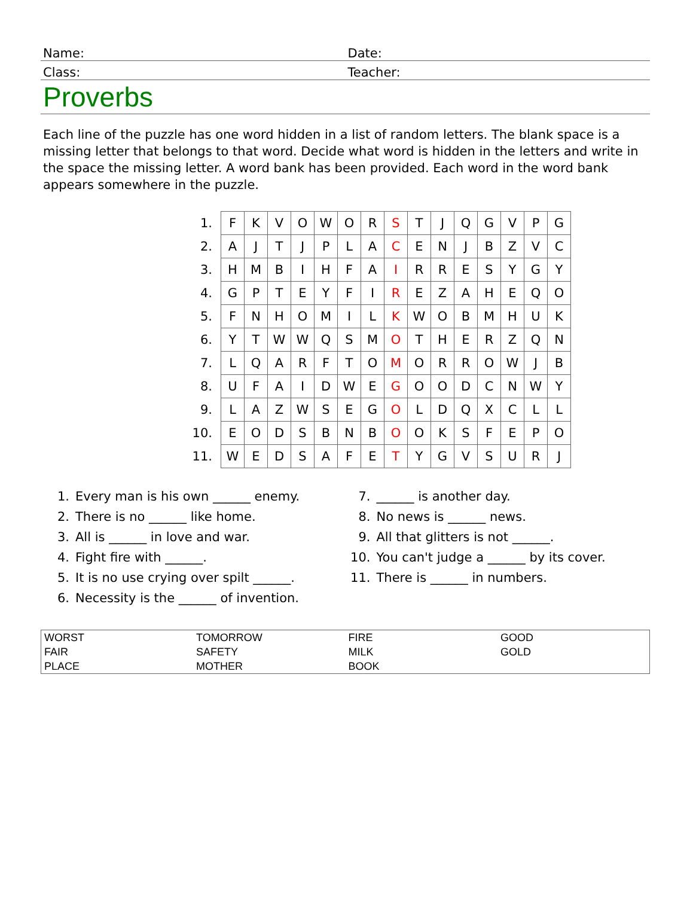Name:
Date:
Class:
Teacher:
Proverbs
Each line of the puzzle has one word hidden in a list of random letters. The blank space is a missing letter that belongs to that word. Decide what word is hidden in the letters and write in the space the missing letter. A word bank has been provided. Each word in the word bank appears somewhere in the puzzle.
| 1. | F | K | V | O | W | O | R | S | T | J | Q | G | V | P | G |
| 2. | A | J | T | J | P | L | A | C | E | N | J | B | Z | V | C |
| 3. | H | M | B | I | H | F | A | I | R | R | E | S | Y | G | Y |
| 4. | G | P | T | E | Y | F | I | R | E | Z | A | H | E | Q | O |
| 5. | F | N | H | O | M | I | L | K | W | O | B | M | H | U | K |
| 6. | Y | T | W | W | Q | S | M | O | T | H | E | R | Z | Q | N |
| 7. | L | Q | A | R | F | T | O | M | O | R | R | O | W | J | B |
| 8. | U | F | A | I | D | W | E | G | O | O | D | C | N | W | Y |
| 9. | L | A | Z | W | S | E | G | O | L | D | Q | X | C | L | L |
| 10. | E | O | D | S | B | N | B | O | O | K | S | F | E | P | O |
| 11. | W | E | D | S | A | F | E | T | Y | G | V | S | U | R | J |
1. Every man is his own ______ enemy.
2. There is no ______ like home.
3. All is ______ in love and war.
4. Fight fire with ______.
5. It is no use crying over spilt ______.
6. Necessity is the ______ of invention.
7. ______ is another day.
8. No news is ______ news.
9. All that glitters is not ______.
10. You can't judge a ______ by its cover.
11. There is ______ in numbers.
| WORST | TOMORROW | FIRE | GOOD |
| FAIR | SAFETY | MILK | GOLD |
| PLACE | MOTHER | BOOK | |